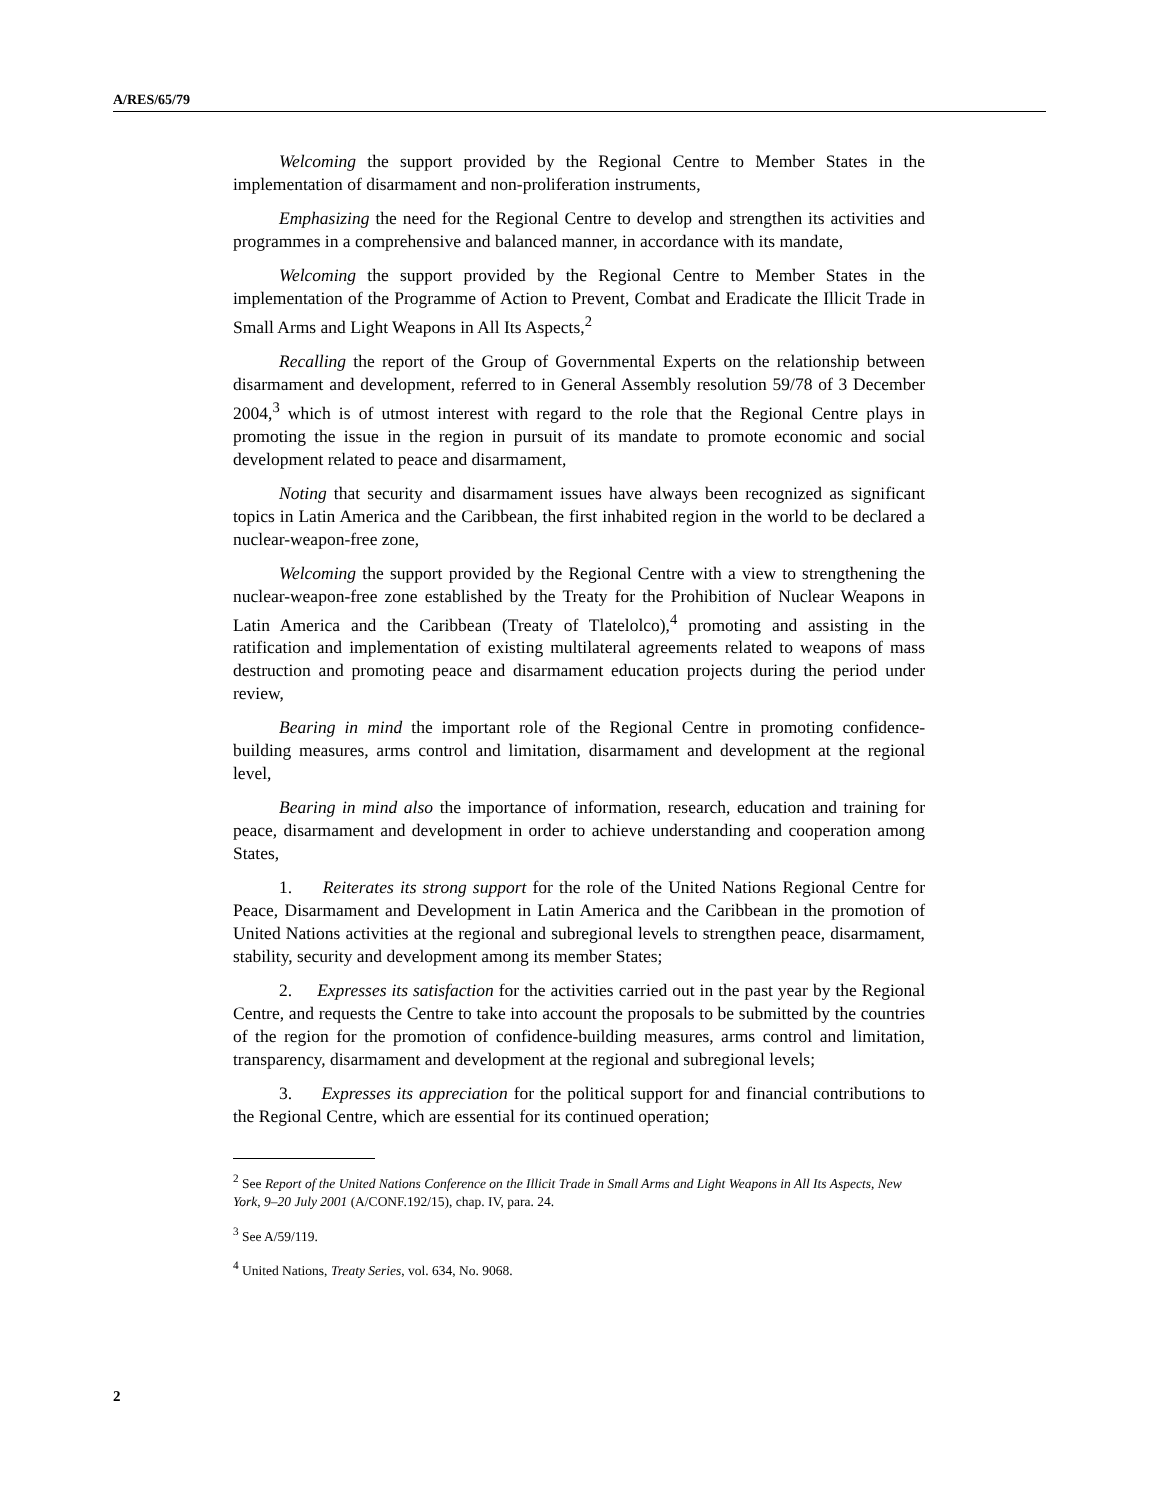A/RES/65/79
Welcoming the support provided by the Regional Centre to Member States in the implementation of disarmament and non-proliferation instruments,
Emphasizing the need for the Regional Centre to develop and strengthen its activities and programmes in a comprehensive and balanced manner, in accordance with its mandate,
Welcoming the support provided by the Regional Centre to Member States in the implementation of the Programme of Action to Prevent, Combat and Eradicate the Illicit Trade in Small Arms and Light Weapons in All Its Aspects,<sup>2</sup>
Recalling the report of the Group of Governmental Experts on the relationship between disarmament and development, referred to in General Assembly resolution 59/78 of 3 December 2004,<sup>3</sup> which is of utmost interest with regard to the role that the Regional Centre plays in promoting the issue in the region in pursuit of its mandate to promote economic and social development related to peace and disarmament,
Noting that security and disarmament issues have always been recognized as significant topics in Latin America and the Caribbean, the first inhabited region in the world to be declared a nuclear-weapon-free zone,
Welcoming the support provided by the Regional Centre with a view to strengthening the nuclear-weapon-free zone established by the Treaty for the Prohibition of Nuclear Weapons in Latin America and the Caribbean (Treaty of Tlatelolco),<sup>4</sup> promoting and assisting in the ratification and implementation of existing multilateral agreements related to weapons of mass destruction and promoting peace and disarmament education projects during the period under review,
Bearing in mind the important role of the Regional Centre in promoting confidence-building measures, arms control and limitation, disarmament and development at the regional level,
Bearing in mind also the importance of information, research, education and training for peace, disarmament and development in order to achieve understanding and cooperation among States,
1. Reiterates its strong support for the role of the United Nations Regional Centre for Peace, Disarmament and Development in Latin America and the Caribbean in the promotion of United Nations activities at the regional and subregional levels to strengthen peace, disarmament, stability, security and development among its member States;
2. Expresses its satisfaction for the activities carried out in the past year by the Regional Centre, and requests the Centre to take into account the proposals to be submitted by the countries of the region for the promotion of confidence-building measures, arms control and limitation, transparency, disarmament and development at the regional and subregional levels;
3. Expresses its appreciation for the political support for and financial contributions to the Regional Centre, which are essential for its continued operation;
<sup>2</sup> See Report of the United Nations Conference on the Illicit Trade in Small Arms and Light Weapons in All Its Aspects, New York, 9–20 July 2001 (A/CONF.192/15), chap. IV, para. 24.
<sup>3</sup> See A/59/119.
<sup>4</sup> United Nations, Treaty Series, vol. 634, No. 9068.
2